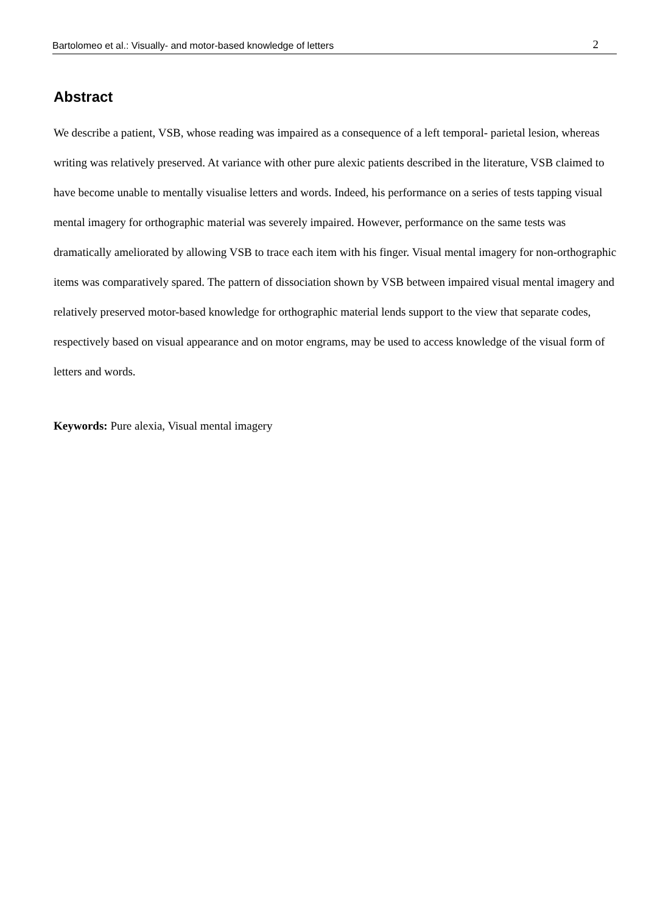Bartolomeo et al.: Visually- and motor-based knowledge of letters 2
Abstract
We describe a patient, VSB, whose reading was impaired as a consequence of a left temporal- parietal lesion, whereas writing was relatively preserved. At variance with other pure alexic patients described in the literature, VSB claimed to have become unable to mentally visualise letters and words. Indeed, his performance on a series of tests tapping visual mental imagery for orthographic material was severely impaired. However, performance on the same tests was dramatically ameliorated by allowing VSB to trace each item with his finger. Visual mental imagery for non-orthographic items was comparatively spared. The pattern of dissociation shown by VSB between impaired visual mental imagery and relatively preserved motor-based knowledge for orthographic material lends support to the view that separate codes, respectively based on visual appearance and on motor engrams, may be used to access knowledge of the visual form of letters and words.
Keywords: Pure alexia, Visual mental imagery